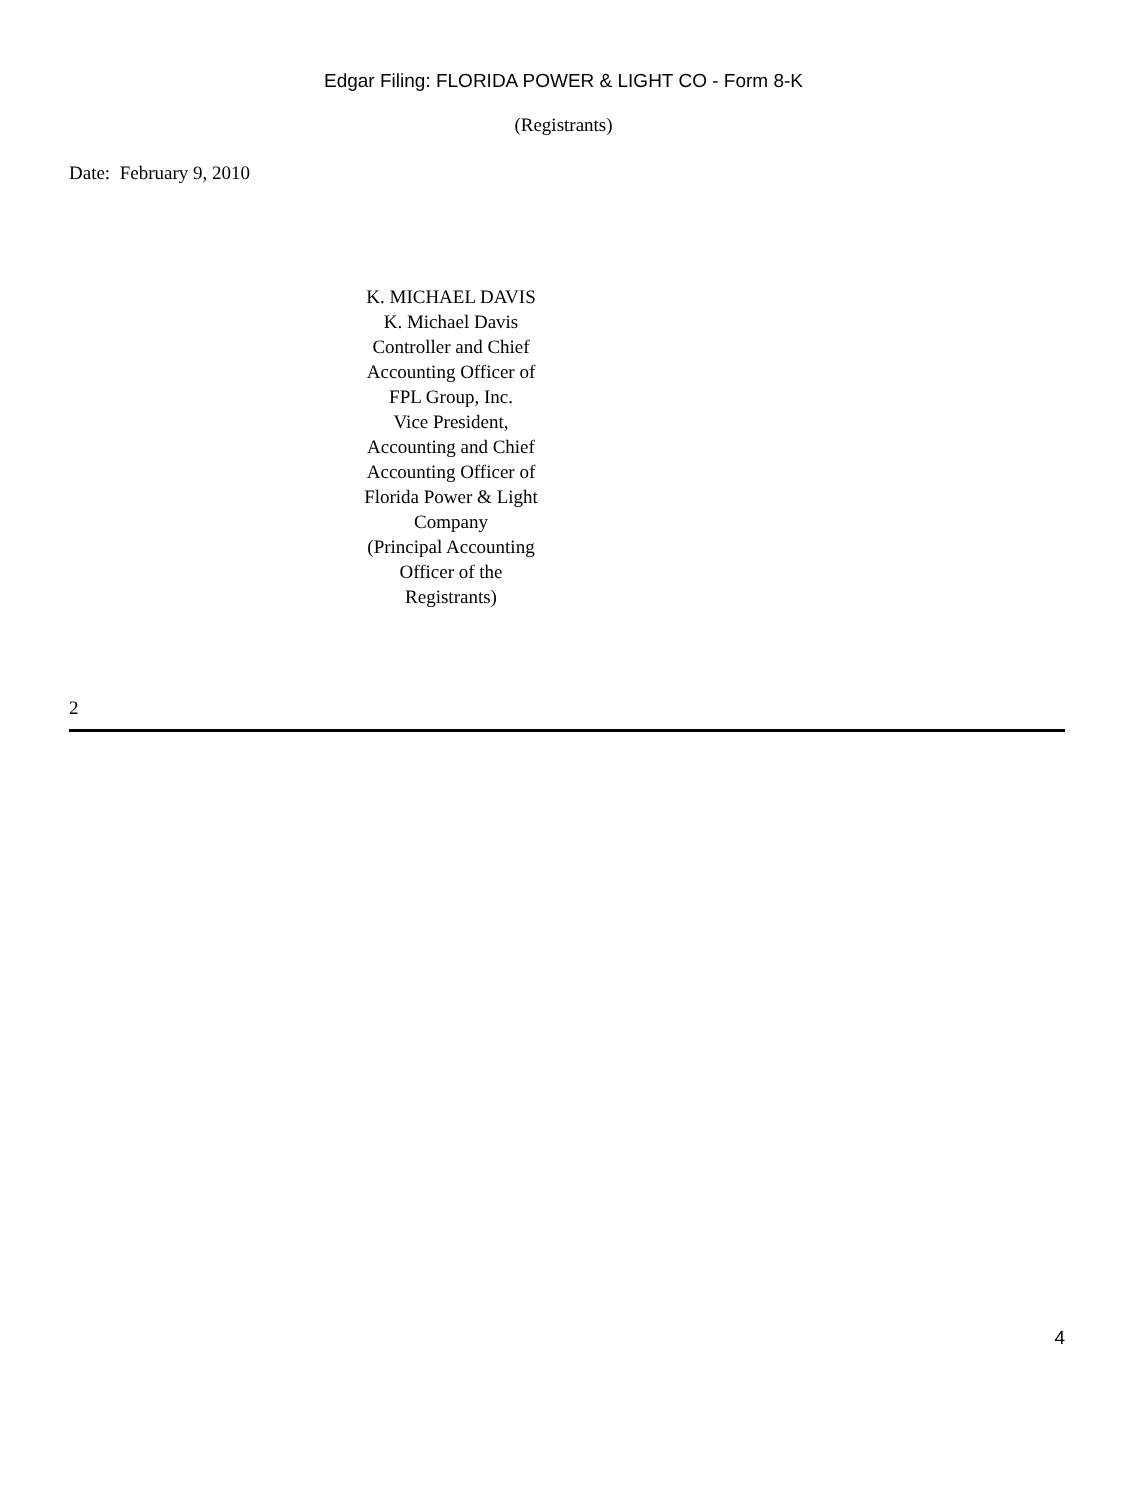Edgar Filing: FLORIDA POWER & LIGHT CO - Form 8-K
(Registrants)
Date: February 9, 2010
K. MICHAEL DAVIS
K. Michael Davis
Controller and Chief Accounting Officer of FPL Group, Inc.
Vice President, Accounting and Chief Accounting Officer of
Florida Power & Light Company
(Principal Accounting Officer of the Registrants)
2
4